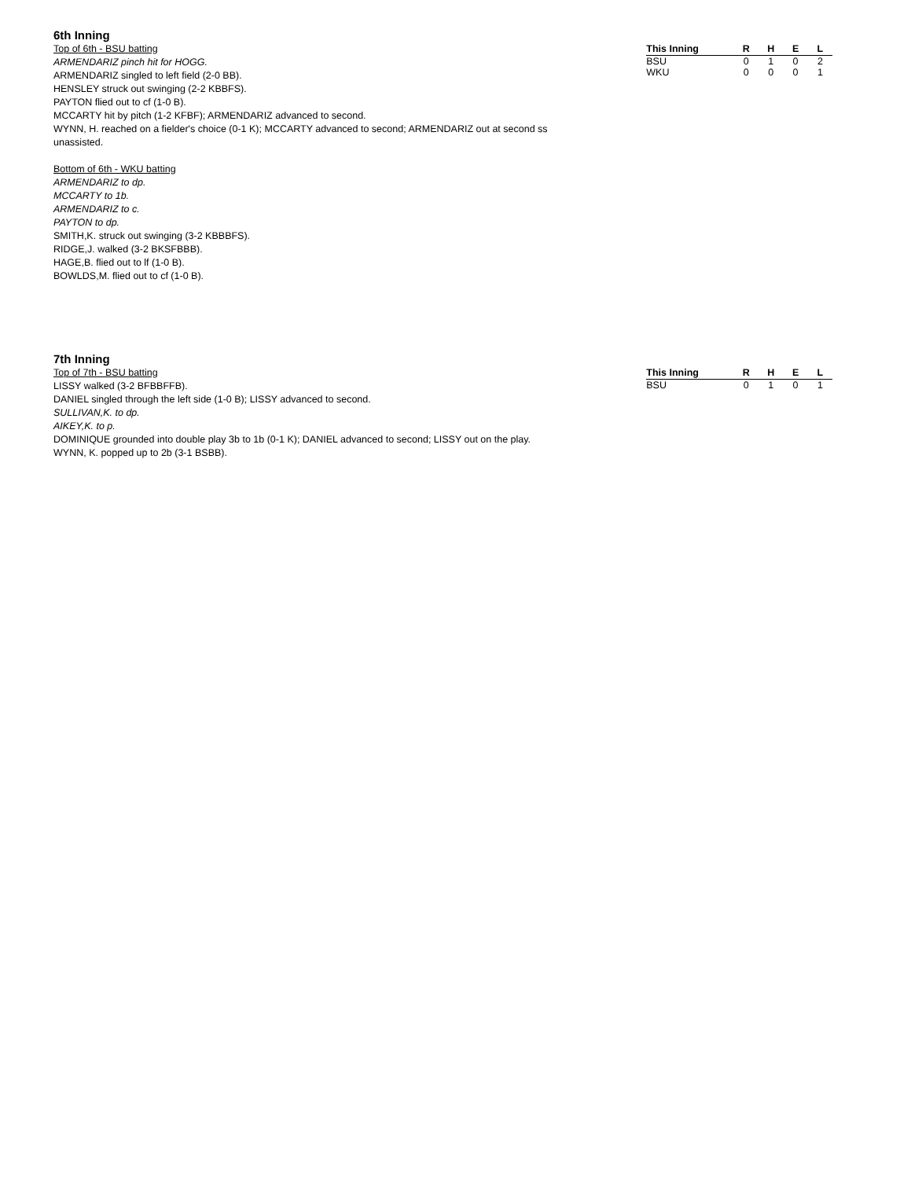6th Inning
Top of 6th - BSU batting
ARMENDARIZ pinch hit for HOGG.
ARMENDARIZ singled to left field (2-0 BB).
HENSLEY struck out swinging (2-2 KBBFS).
PAYTON flied out to cf (1-0 B).
MCCARTY hit by pitch (1-2 KFBF); ARMENDARIZ advanced to second.
WYNN, H. reached on a fielder's choice (0-1 K); MCCARTY advanced to second; ARMENDARIZ out at second ss unassisted.
Bottom of 6th - WKU batting
ARMENDARIZ to dp.
MCCARTY to 1b.
ARMENDARIZ to c.
PAYTON to dp.
SMITH,K. struck out swinging (3-2 KBBBFS).
RIDGE,J. walked (3-2 BKSFBBB).
HAGE,B. flied out to lf (1-0 B).
BOWLDS,M. flied out to cf (1-0 B).
| This Inning | R | H | E | L |
| --- | --- | --- | --- | --- |
| BSU | 0 | 1 | 0 | 2 |
| WKU | 0 | 0 | 0 | 1 |
7th Inning
Top of 7th - BSU batting
LISSY walked (3-2 BFBBFFB).
DANIEL singled through the left side (1-0 B); LISSY advanced to second.
SULLIVAN,K. to dp.
AIKEY,K. to p.
DOMINIQUE grounded into double play 3b to 1b (0-1 K); DANIEL advanced to second; LISSY out on the play.
WYNN, K. popped up to 2b (3-1 BSBB).
| This Inning | R | H | E | L |
| --- | --- | --- | --- | --- |
| BSU | 0 | 1 | 0 | 1 |